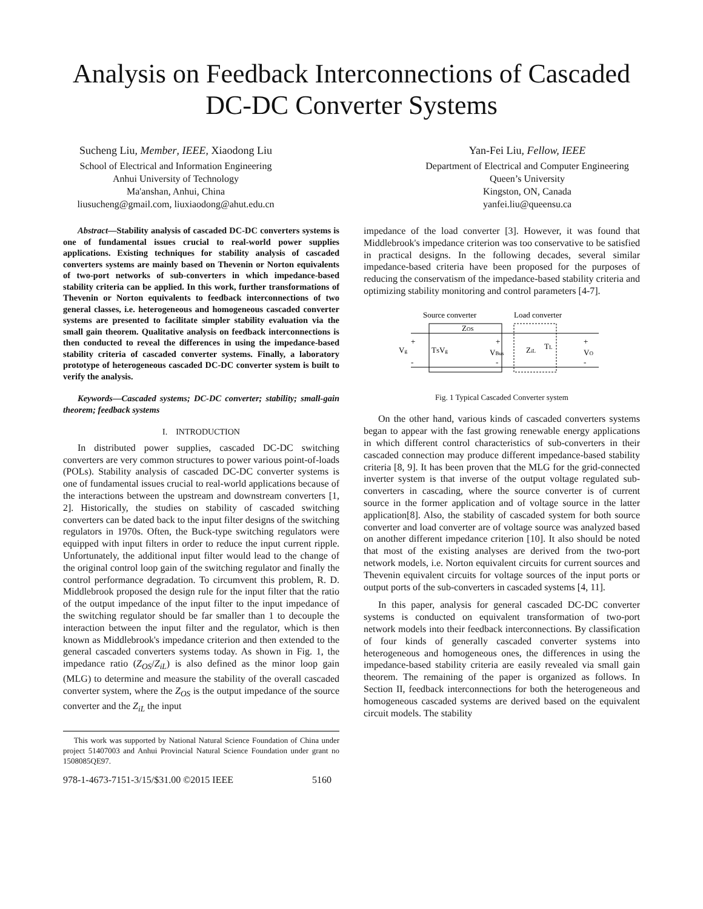Analysis on Feedback Interconnections of Cascaded
DC-DC Converter Systems
Sucheng Liu, Member, IEEE, Xiaodong Liu
School of Electrical and Information Engineering
Anhui University of Technology
Ma'anshan, Anhui, China
liusucheng@gmail.com, liuxiaodong@ahut.edu.cn
Yan-Fei Liu, Fellow, IEEE
Department of Electrical and Computer Engineering
Queen’s University
Kingston, ON, Canada
yanfei.liu@queensu.ca
Abstract—Stability analysis of cascaded DC-DC converters systems is one of fundamental issues crucial to real-world power supplies applications. Existing techniques for stability analysis of cascaded converters systems are mainly based on Thevenin or Norton equivalents of two-port networks of sub-converters in which impedance-based stability criteria can be applied. In this work, further transformations of Thevenin or Norton equivalents to feedback interconnections of two general classes, i.e. heterogeneous and homogeneous cascaded converter systems are presented to facilitate simpler stability evaluation via the small gain theorem. Qualitative analysis on feedback interconnections is then conducted to reveal the differences in using the impedance-based stability criteria of cascaded converter systems. Finally, a laboratory prototype of heterogeneous cascaded DC-DC converter system is built to verify the analysis.
Keywords—Cascaded systems; DC-DC converter; stability; small-gain theorem; feedback systems
I. INTRODUCTION
In distributed power supplies, cascaded DC-DC switching converters are very common structures to power various point-of-loads (POLs). Stability analysis of cascaded DC-DC converter systems is one of fundamental issues crucial to real-world applications because of the interactions between the upstream and downstream converters [1, 2]. Historically, the studies on stability of cascaded switching converters can be dated back to the input filter designs of the switching regulators in 1970s. Often, the Buck-type switching regulators were equipped with input filters in order to reduce the input current ripple. Unfortunately, the additional input filter would lead to the change of the original control loop gain of the switching regulator and finally the control performance degradation. To circumvent this problem, R. D. Middlebrook proposed the design rule for the input filter that the ratio of the output impedance of the input filter to the input impedance of the switching regulator should be far smaller than 1 to decouple the interaction between the input filter and the regulator, which is then known as Middlebrook's impedance criterion and then extended to the general cascaded converters systems today. As shown in Fig. 1, the impedance ratio (Z<sub>OS</sub>/Z<sub>iL</sub>) is also defined as the minor loop gain (MLG) to determine and measure the stability of the overall cascaded converter system, where the Z<sub>OS</sub> is the output impedance of the source converter and the Z<sub>iL</sub> the input
This work was supported by National Natural Science Foundation of China under project 51407003 and Anhui Provincial Natural Science Foundation under grant no 1508085QE97.
impedance of the load converter [3]. However, it was found that Middlebrook's impedance criterion was too conservative to be satisfied in practical designs. In the following decades, several similar impedance-based criteria have been proposed for the purposes of reducing the conservatism of the impedance-based stability criteria and optimizing stability monitoring and control parameters [4-7].
Source converter
Load converter
+
Vg
-
TSVg
ZOS
+
VBus
-
ZiL
TL
+
VO
-
Fig. 1 Typical Cascaded Converter system
On the other hand, various kinds of cascaded converters systems began to appear with the fast growing renewable energy applications in which different control characteristics of sub-converters in their cascaded connection may produce different impedance-based stability criteria [8, 9]. It has been proven that the MLG for the grid-connected inverter system is that inverse of the output voltage regulated sub-converters in cascading, where the source converter is of current source in the former application and of voltage source in the latter application[8]. Also, the stability of cascaded system for both source converter and load converter are of voltage source was analyzed based on another different impedance criterion [10]. It also should be noted that most of the existing analyses are derived from the two-port network models, i.e. Norton equivalent circuits for current sources and Thevenin equivalent circuits for voltage sources of the input ports or output ports of the sub-converters in cascaded systems [4, 11].
In this paper, analysis for general cascaded DC-DC converter systems is conducted on equivalent transformation of two-port network models into their feedback interconnections. By classification of four kinds of generally cascaded converter systems into heterogeneous and homogeneous ones, the differences in using the impedance-based stability criteria are easily revealed via small gain theorem. The remaining of the paper is organized as follows. In Section II, feedback interconnections for both the heterogeneous and homogeneous cascaded systems are derived based on the equivalent circuit models. The stability
978-1-4673-7151-3/15/$31.00 ©2015 IEEE 5160